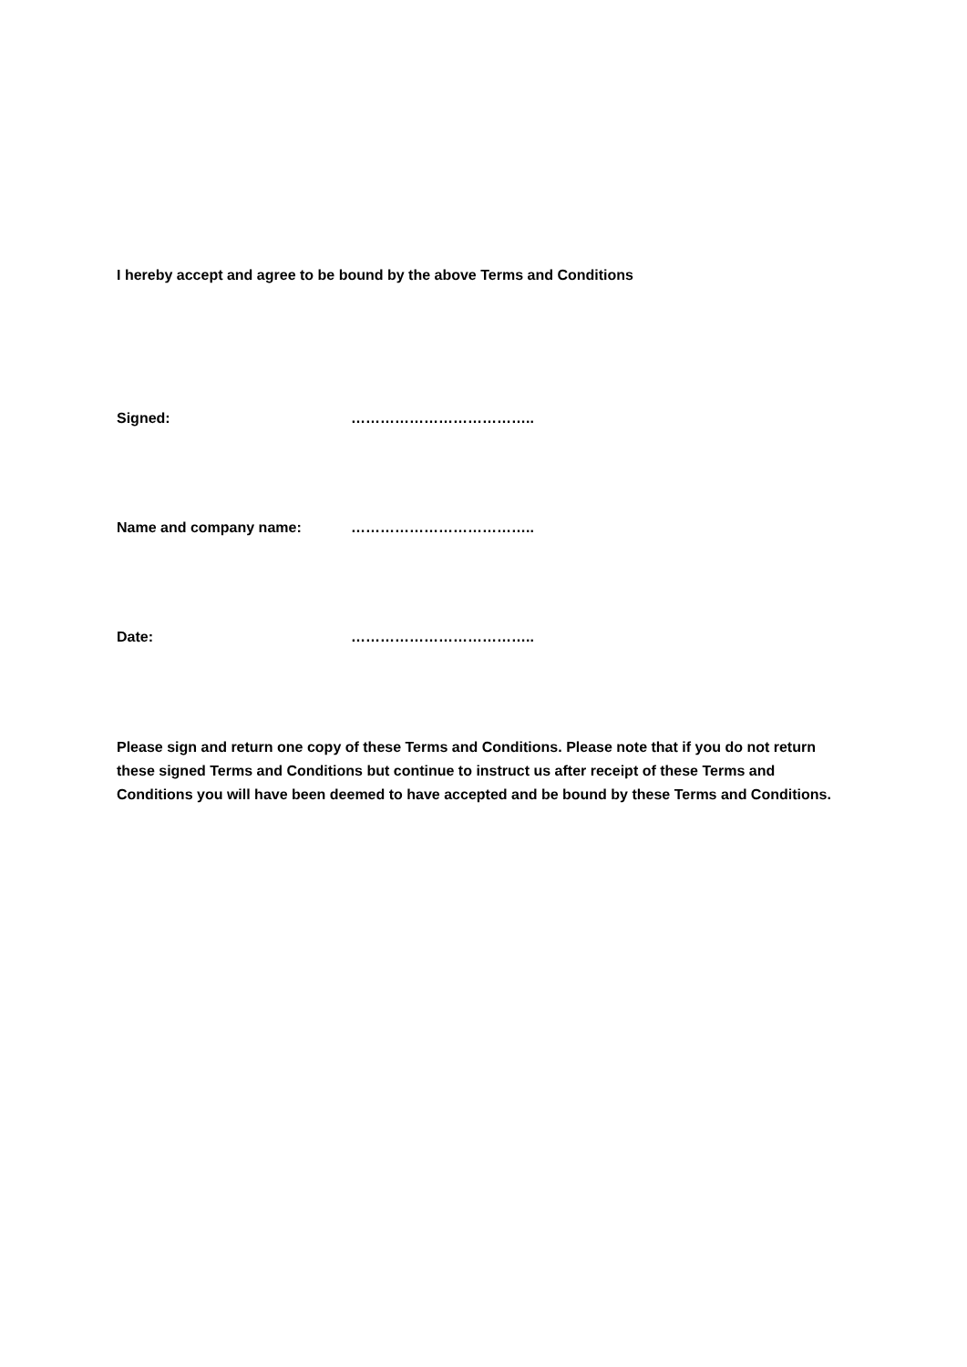I hereby accept and agree to be bound by the above Terms and Conditions
Signed: ………………………………..
Name and company name: ………………………………..
Date: ………………………………..
Please sign and return one copy of these Terms and Conditions. Please note that if you do not return these signed Terms and Conditions but continue to instruct us after receipt of these Terms and Conditions you will have been deemed to have accepted and be bound by these Terms and Conditions.